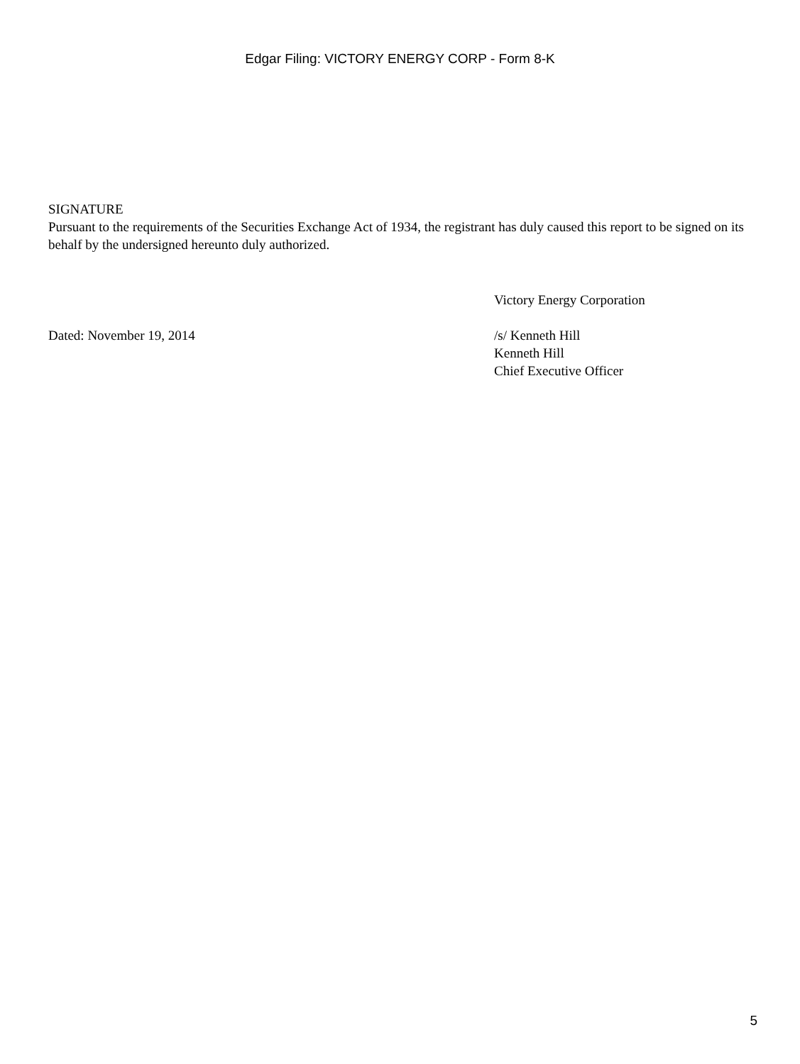Edgar Filing: VICTORY ENERGY CORP - Form 8-K
SIGNATURE
Pursuant to the requirements of the Securities Exchange Act of 1934, the registrant has duly caused this report to be signed on its behalf by the undersigned hereunto duly authorized.
Victory Energy Corporation
Dated: November 19, 2014 /s/ Kenneth Hill
Kenneth Hill
Chief Executive Officer
5